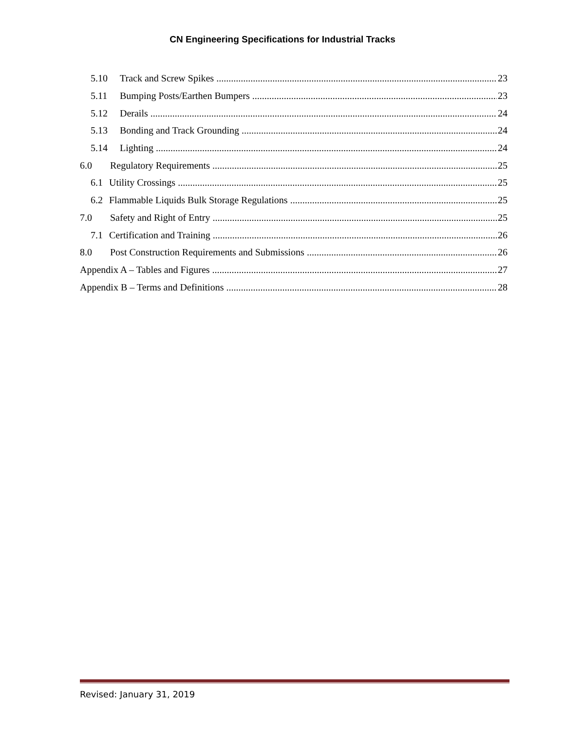CN Engineering Specifications for Industrial Tracks
5.10 Track and Screw Spikes 23
5.11 Bumping Posts/Earthen Bumpers 23
5.12 Derails 24
5.13 Bonding and Track Grounding 24
5.14 Lighting 24
6.0 Regulatory Requirements 25
6.1 Utility Crossings 25
6.2 Flammable Liquids Bulk Storage Regulations 25
7.0 Safety and Right of Entry 25
7.1 Certification and Training 26
8.0 Post Construction Requirements and Submissions 26
Appendix A – Tables and Figures 27
Appendix B – Terms and Definitions 28
Revised: January 31, 2019